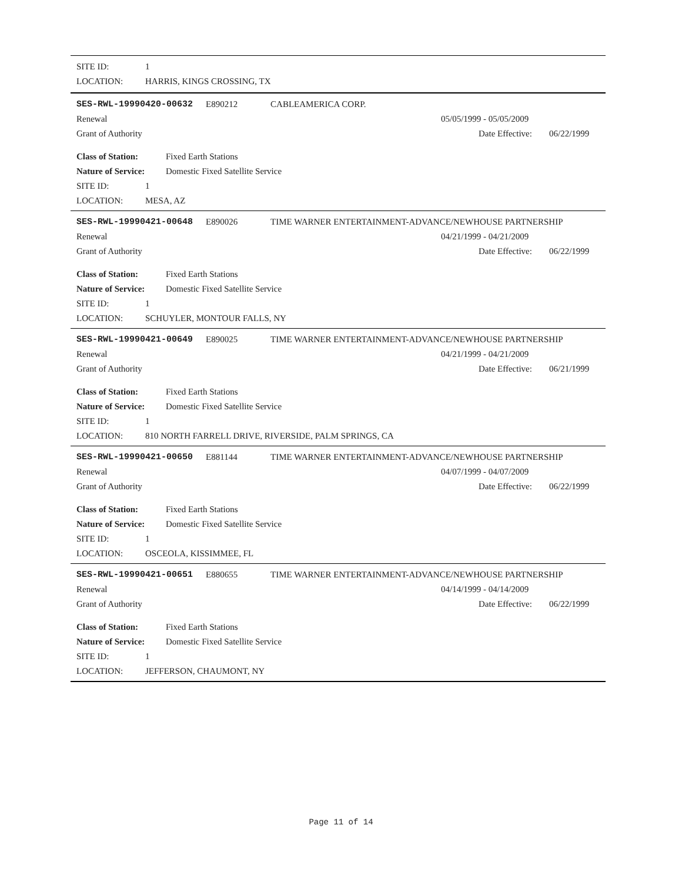SITE ID: 1
LOCATION: HARRIS, KINGS CROSSING, TX
SES-RWL-19990420-00632 E890212 CABLEAMERICA CORP.
Renewal 05/05/1999 - 05/05/2009
Grant of Authority Date Effective: 06/22/1999
Class of Station: Fixed Earth Stations
Nature of Service: Domestic Fixed Satellite Service
SITE ID: 1
LOCATION: MESA, AZ
SES-RWL-19990421-00648 E890026 TIME WARNER ENTERTAINMENT-ADVANCE/NEWHOUSE PARTNERSHIP
Renewal 04/21/1999 - 04/21/2009
Grant of Authority Date Effective: 06/22/1999
Class of Station: Fixed Earth Stations
Nature of Service: Domestic Fixed Satellite Service
SITE ID: 1
LOCATION: SCHUYLER, MONTOUR FALLS, NY
SES-RWL-19990421-00649 E890025 TIME WARNER ENTERTAINMENT-ADVANCE/NEWHOUSE PARTNERSHIP
Renewal 04/21/1999 - 04/21/2009
Grant of Authority Date Effective: 06/21/1999
Class of Station: Fixed Earth Stations
Nature of Service: Domestic Fixed Satellite Service
SITE ID: 1
LOCATION: 810 NORTH FARRELL DRIVE, RIVERSIDE, PALM SPRINGS, CA
SES-RWL-19990421-00650 E881144 TIME WARNER ENTERTAINMENT-ADVANCE/NEWHOUSE PARTNERSHIP
Renewal 04/07/1999 - 04/07/2009
Grant of Authority Date Effective: 06/22/1999
Class of Station: Fixed Earth Stations
Nature of Service: Domestic Fixed Satellite Service
SITE ID: 1
LOCATION: OSCEOLA, KISSIMMEE, FL
SES-RWL-19990421-00651 E880655 TIME WARNER ENTERTAINMENT-ADVANCE/NEWHOUSE PARTNERSHIP
Renewal 04/14/1999 - 04/14/2009
Grant of Authority Date Effective: 06/22/1999
Class of Station: Fixed Earth Stations
Nature of Service: Domestic Fixed Satellite Service
SITE ID: 1
LOCATION: JEFFERSON, CHAUMONT, NY
Page 11 of 14